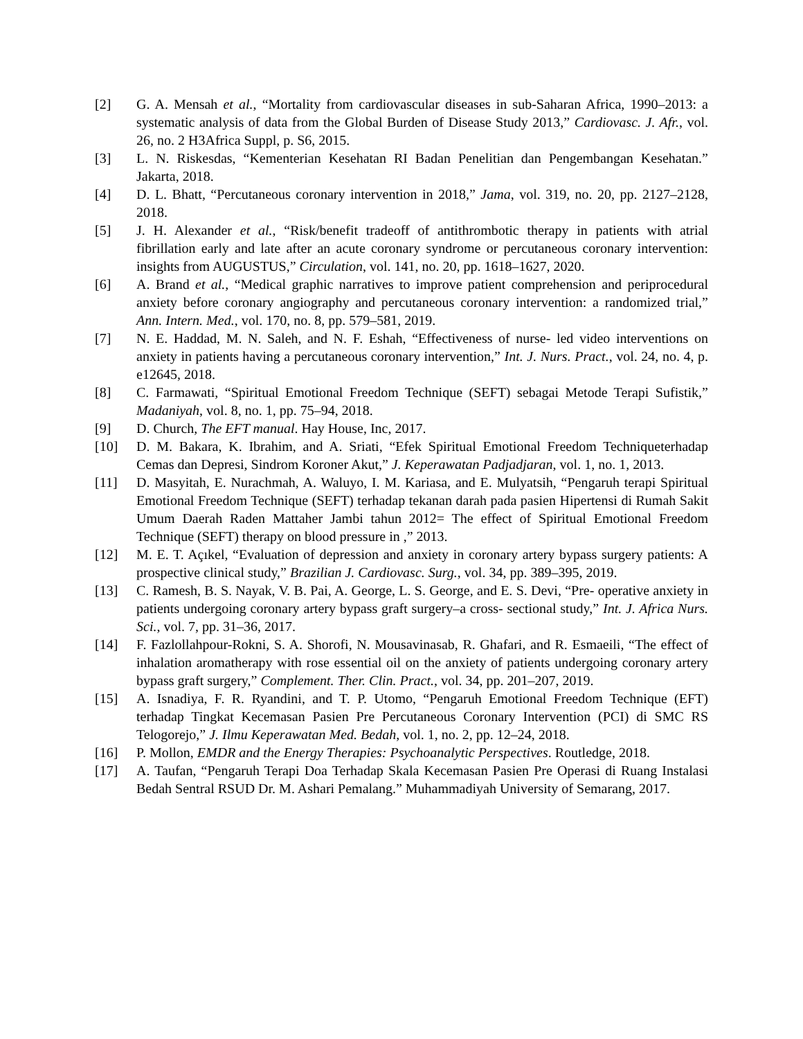[2] G. A. Mensah et al., “Mortality from cardiovascular diseases in sub-Saharan Africa, 1990–2013: a systematic analysis of data from the Global Burden of Disease Study 2013,” Cardiovasc. J. Afr., vol. 26, no. 2 H3Africa Suppl, p. S6, 2015.
[3] L. N. Riskesdas, “Kementerian Kesehatan RI Badan Penelitian dan Pengembangan Kesehatan.” Jakarta, 2018.
[4] D. L. Bhatt, “Percutaneous coronary intervention in 2018,” Jama, vol. 319, no. 20, pp. 2127–2128, 2018.
[5] J. H. Alexander et al., “Risk/benefit tradeoff of antithrombotic therapy in patients with atrial fibrillation early and late after an acute coronary syndrome or percutaneous coronary intervention: insights from AUGUSTUS,” Circulation, vol. 141, no. 20, pp. 1618–1627, 2020.
[6] A. Brand et al., “Medical graphic narratives to improve patient comprehension and periprocedural anxiety before coronary angiography and percutaneous coronary intervention: a randomized trial,” Ann. Intern. Med., vol. 170, no. 8, pp. 579–581, 2019.
[7] N. E. Haddad, M. N. Saleh, and N. F. Eshah, “Effectiveness of nurse- led video interventions on anxiety in patients having a percutaneous coronary intervention,” Int. J. Nurs. Pract., vol. 24, no. 4, p. e12645, 2018.
[8] C. Farmawati, “Spiritual Emotional Freedom Technique (SEFT) sebagai Metode Terapi Sufistik,” Madaniyah, vol. 8, no. 1, pp. 75–94, 2018.
[9] D. Church, The EFT manual. Hay House, Inc, 2017.
[10] D. M. Bakara, K. Ibrahim, and A. Sriati, “Efek Spiritual Emotional Freedom Techniqueterhadap Cemas dan Depresi, Sindrom Koroner Akut,” J. Keperawatan Padjadjaran, vol. 1, no. 1, 2013.
[11] D. Masyitah, E. Nurachmah, A. Waluyo, I. M. Kariasa, and E. Mulyatsih, “Pengaruh terapi Spiritual Emotional Freedom Technique (SEFT) terhadap tekanan darah pada pasien Hipertensi di Rumah Sakit Umum Daerah Raden Mattaher Jambi tahun 2012= The effect of Spiritual Emotional Freedom Technique (SEFT) therapy on blood pressure in ,” 2013.
[12] M. E. T. Açıkel, “Evaluation of depression and anxiety in coronary artery bypass surgery patients: A prospective clinical study,” Brazilian J. Cardiovasc. Surg., vol. 34, pp. 389–395, 2019.
[13] C. Ramesh, B. S. Nayak, V. B. Pai, A. George, L. S. George, and E. S. Devi, “Pre- operative anxiety in patients undergoing coronary artery bypass graft surgery–a cross- sectional study,” Int. J. Africa Nurs. Sci., vol. 7, pp. 31–36, 2017.
[14] F. Fazlollahpour-Rokni, S. A. Shorofi, N. Mousavinasab, R. Ghafari, and R. Esmaeili, “The effect of inhalation aromatherapy with rose essential oil on the anxiety of patients undergoing coronary artery bypass graft surgery,” Complement. Ther. Clin. Pract., vol. 34, pp. 201–207, 2019.
[15] A. Isnadiya, F. R. Ryandini, and T. P. Utomo, “Pengaruh Emotional Freedom Technique (EFT) terhadap Tingkat Kecemasan Pasien Pre Percutaneous Coronary Intervention (PCI) di SMC RS Telogorejo,” J. Ilmu Keperawatan Med. Bedah, vol. 1, no. 2, pp. 12–24, 2018.
[16] P. Mollon, EMDR and the Energy Therapies: Psychoanalytic Perspectives. Routledge, 2018.
[17] A. Taufan, “Pengaruh Terapi Doa Terhadap Skala Kecemasan Pasien Pre Operasi di Ruang Instalasi Bedah Sentral RSUD Dr. M. Ashari Pemalang.” Muhammadiyah University of Semarang, 2017.